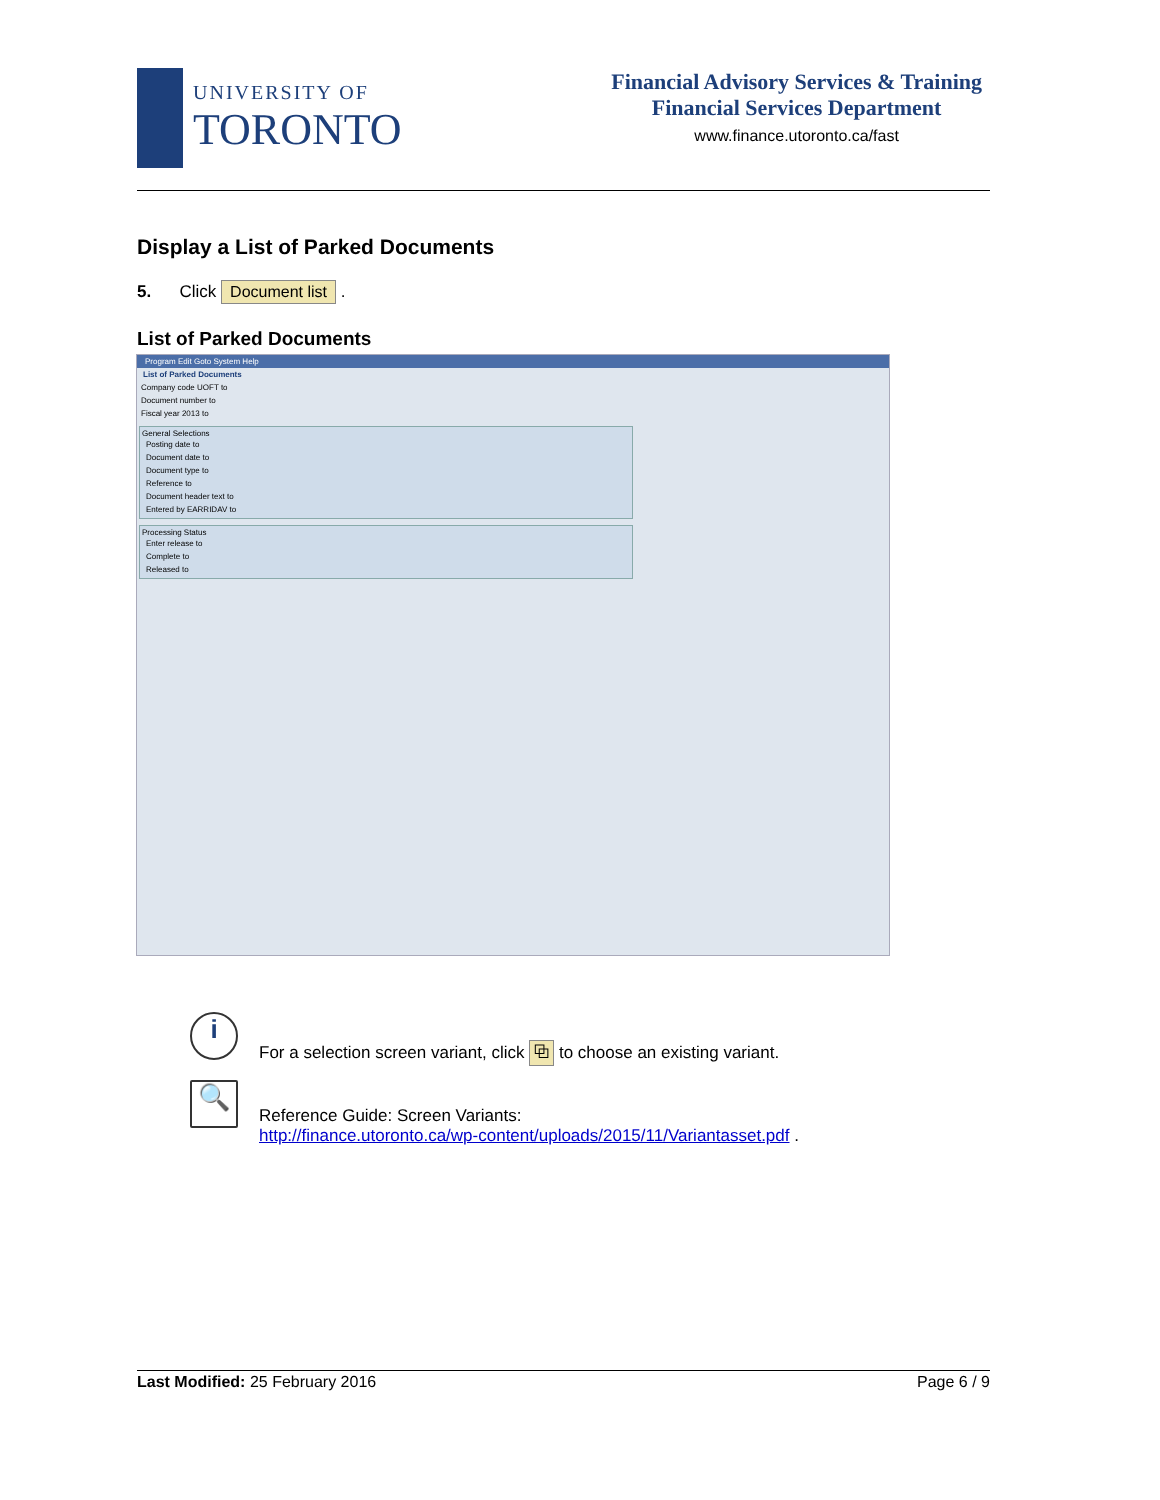UNIVERSITY OF
TORONTO
Financial Advisory Services & Training
Financial Services Department
www.finance.utoronto.ca/fast
Display a List of Parked Documents
5. Click Document list .
List of Parked Documents
Program Edit Goto System Help
List of Parked Documents
Company code UOFT to
Document number to
Fiscal year 2013 to
General Selections
Posting date to
Document date to
Document type to
Reference to
Document header text to
Entered by EARRIDAV to
Processing Status
Enter release to
Complete to
Released to
i
For a selection screen variant, click ⧉ to choose an existing variant.
🔍
Reference Guide: Screen Variants:
http://finance.utoronto.ca/wp-content/uploads/2015/11/Variantasset.pdf .
Last Modified: 25 February 2016 Page 6 / 9